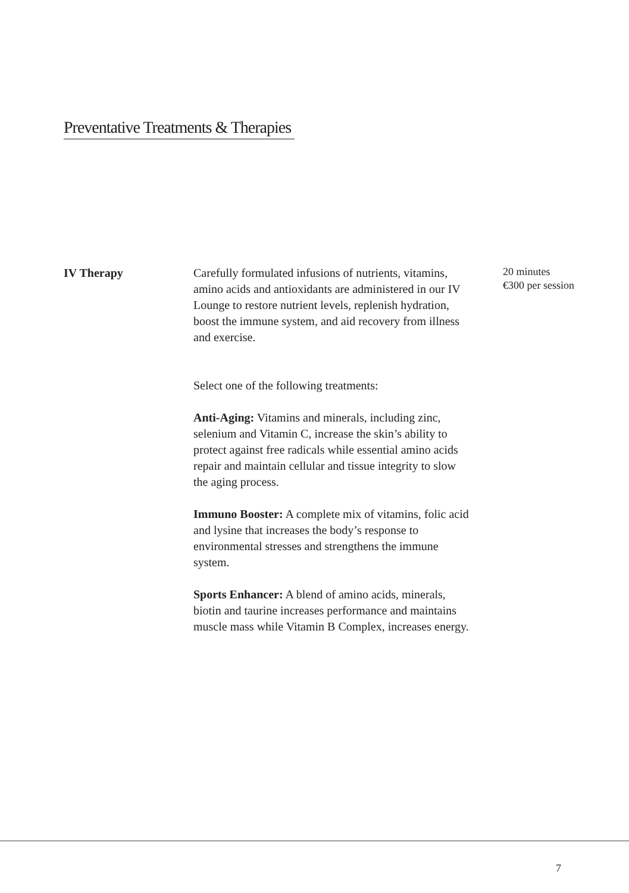Preventative Treatments & Therapies
IV Therapy Carefully formulated infusions of nutrients, vitamins, amino acids and antioxidants are administered in our IV Lounge to restore nutrient levels, replenish hydration, boost the immune system, and aid recovery from illness and exercise.
Select one of the following treatments:
Anti-Aging: Vitamins and minerals, including zinc, selenium and Vitamin C, increase the skin’s ability to protect against free radicals while essential amino acids repair and maintain cellular and tissue integrity to slow the aging process.
Immuno Booster: A complete mix of vitamins, folic acid and lysine that increases the body’s response to environmental stresses and strengthens the immune system.
Sports Enhancer: A blend of amino acids, minerals, biotin and taurine increases performance and maintains muscle mass while Vitamin B Complex, increases energy.
20 minutes
€300 per session
7